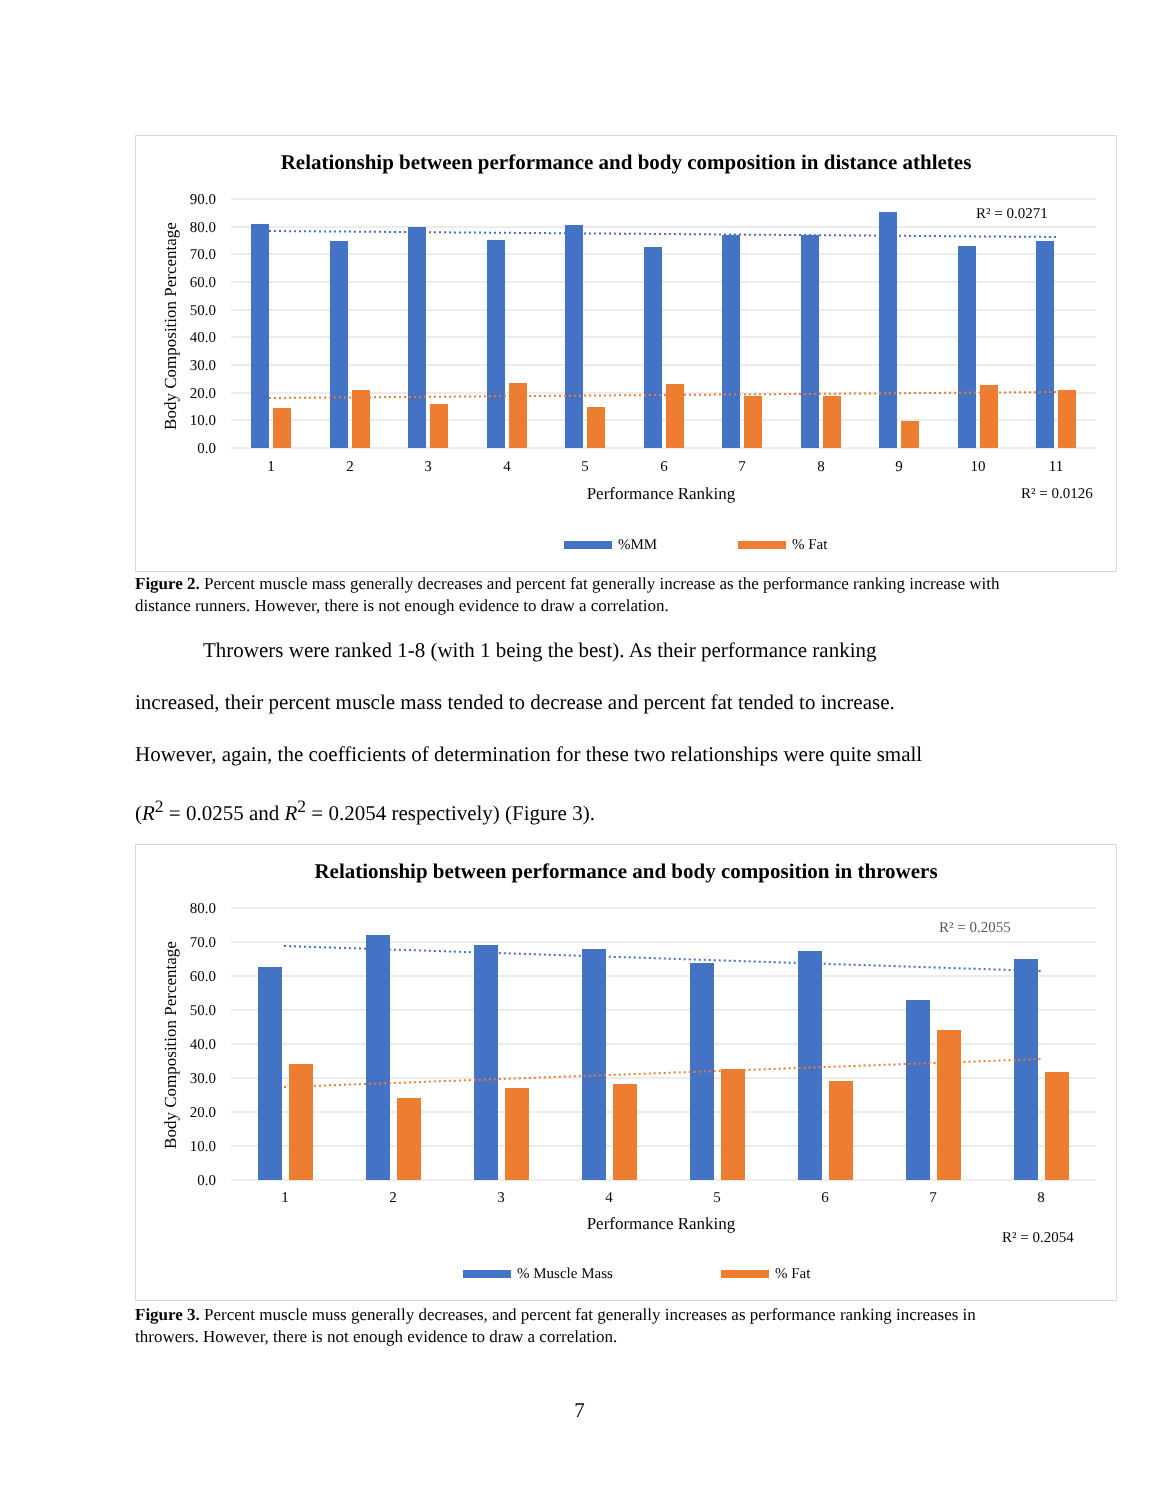Relationship between performance and body composition in distance athletes
90.0
80.0
70.0
60.0
50.0
40.0
30.0
20.0
10.0
0.0
Body Composition Percentage
1
2
3
4
5
6
7
8
9
10
11
R² = 0.0271
Performance Ranking
R² = 0.0126
%MM
% Fat
Figure 2. Percent muscle mass generally decreases and percent fat generally increase as the performance ranking increase with distance runners. However, there is not enough evidence to draw a correlation.
Throwers were ranked 1-8 (with 1 being the best). As their performance ranking
increased, their percent muscle mass tended to decrease and percent fat tended to increase.
However, again, the coefficients of determination for these two relationships were quite small
(R<sup>2</sup> = 0.0255 and R<sup>2</sup> = 0.2054 respectively) (Figure 3).
Relationship between performance and body composition in throwers
80.0
70.0
60.0
50.0
40.0
30.0
20.0
10.0
0.0
Body Composition Percentage
1
2
3
4
5
6
7
8
R² = 0.2055
Performance Ranking
R² = 0.2054
% Muscle Mass
% Fat
Figure 3. Percent muscle muss generally decreases, and percent fat generally increases as performance ranking increases in throwers. However, there is not enough evidence to draw a correlation.
7